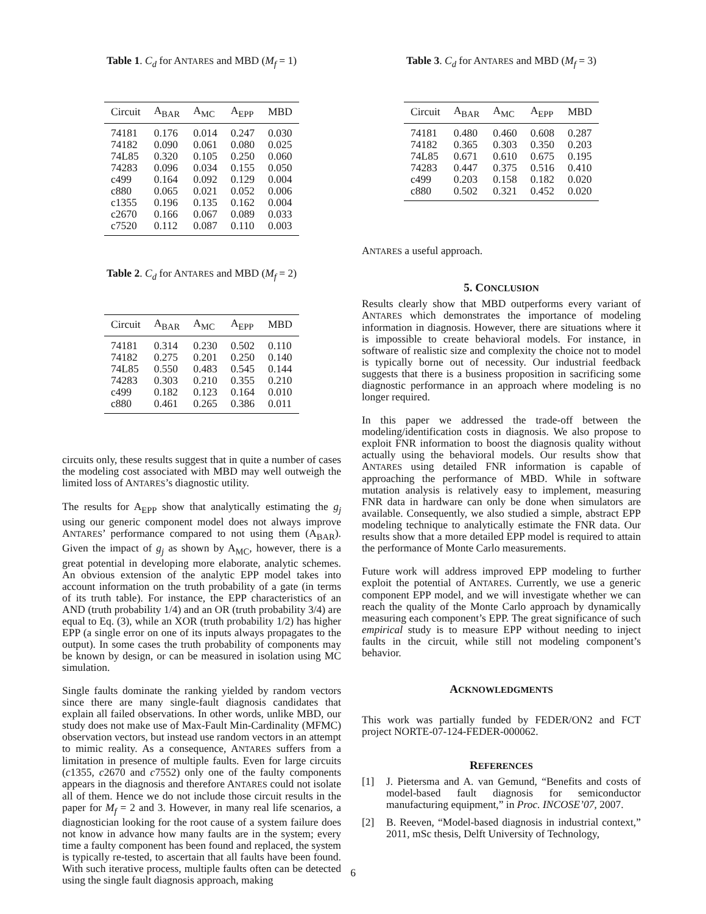Table 1. C<sub>d</sub> for ANTARES and MBD (M<sub>f</sub> = 1)
| Circuit | A<sub>BAR</sub> | A<sub>MC</sub> | A<sub>EPP</sub> | MBD |
| --- | --- | --- | --- | --- |
| 74181 | 0.176 | 0.014 | 0.247 | 0.030 |
| 74182 | 0.090 | 0.061 | 0.080 | 0.025 |
| 74L85 | 0.320 | 0.105 | 0.250 | 0.060 |
| 74283 | 0.096 | 0.034 | 0.155 | 0.050 |
| c499 | 0.164 | 0.092 | 0.129 | 0.004 |
| c880 | 0.065 | 0.021 | 0.052 | 0.006 |
| c1355 | 0.196 | 0.135 | 0.162 | 0.004 |
| c2670 | 0.166 | 0.067 | 0.089 | 0.033 |
| c7520 | 0.112 | 0.087 | 0.110 | 0.003 |
Table 2. C<sub>d</sub> for ANTARES and MBD (M<sub>f</sub> = 2)
| Circuit | A<sub>BAR</sub> | A<sub>MC</sub> | A<sub>EPP</sub> | MBD |
| --- | --- | --- | --- | --- |
| 74181 | 0.314 | 0.230 | 0.502 | 0.110 |
| 74182 | 0.275 | 0.201 | 0.250 | 0.140 |
| 74L85 | 0.550 | 0.483 | 0.545 | 0.144 |
| 74283 | 0.303 | 0.210 | 0.355 | 0.210 |
| c499 | 0.182 | 0.123 | 0.164 | 0.010 |
| c880 | 0.461 | 0.265 | 0.386 | 0.011 |
circuits only, these results suggest that in quite a number of cases the modeling cost associated with MBD may well outweigh the limited loss of ANTARES’s diagnostic utility.
The results for A<sub>EPP</sub> show that analytically estimating the g<sub>j</sub> using our generic component model does not always improve ANTARES’ performance compared to not using them (A<sub>BAR</sub>). Given the impact of g<sub>j</sub> as shown by A<sub>MC</sub>, however, there is a great potential in developing more elaborate, analytic schemes. An obvious extension of the analytic EPP model takes into account information on the truth probability of a gate (in terms of its truth table). For instance, the EPP characteristics of an AND (truth probability 1/4) and an OR (truth probability 3/4) are equal to Eq. (3), while an XOR (truth probability 1/2) has higher EPP (a single error on one of its inputs always propagates to the output). In some cases the truth probability of components may be known by design, or can be measured in isolation using MC simulation.
Single faults dominate the ranking yielded by random vectors since there are many single-fault diagnosis candidates that explain all failed observations. In other words, unlike MBD, our study does not make use of Max-Fault Min-Cardinality (MFMC) observation vectors, but instead use random vectors in an attempt to mimic reality. As a consequence, ANTARES suffers from a limitation in presence of multiple faults. Even for large circuits (c1355, c2670 and c7552) only one of the faulty components appears in the diagnosis and therefore ANTARES could not isolate all of them. Hence we do not include those circuit results in the paper for M<sub>f</sub> = 2 and 3. However, in many real life scenarios, a diagnostician looking for the root cause of a system failure does not know in advance how many faults are in the system; every time a faulty component has been found and replaced, the system is typically re-tested, to ascertain that all faults have been found. With such iterative process, multiple faults often can be detected using the single fault diagnosis approach, making
Table 3. C<sub>d</sub> for ANTARES and MBD (M<sub>f</sub> = 3)
| Circuit | A<sub>BAR</sub> | A<sub>MC</sub> | A<sub>EPP</sub> | MBD |
| --- | --- | --- | --- | --- |
| 74181 | 0.480 | 0.460 | 0.608 | 0.287 |
| 74182 | 0.365 | 0.303 | 0.350 | 0.203 |
| 74L85 | 0.671 | 0.610 | 0.675 | 0.195 |
| 74283 | 0.447 | 0.375 | 0.516 | 0.410 |
| c499 | 0.203 | 0.158 | 0.182 | 0.020 |
| c880 | 0.502 | 0.321 | 0.452 | 0.020 |
ANTARES a useful approach.
5. CONCLUSION
Results clearly show that MBD outperforms every variant of ANTARES which demonstrates the importance of modeling information in diagnosis. However, there are situations where it is impossible to create behavioral models. For instance, in software of realistic size and complexity the choice not to model is typically borne out of necessity. Our industrial feedback suggests that there is a business proposition in sacrificing some diagnostic performance in an approach where modeling is no longer required.
In this paper we addressed the trade-off between the modeling/identification costs in diagnosis. We also propose to exploit FNR information to boost the diagnosis quality without actually using the behavioral models. Our results show that ANTARES using detailed FNR information is capable of approaching the performance of MBD. While in software mutation analysis is relatively easy to implement, measuring FNR data in hardware can only be done when simulators are available. Consequently, we also studied a simple, abstract EPP modeling technique to analytically estimate the FNR data. Our results show that a more detailed EPP model is required to attain the performance of Monte Carlo measurements.
Future work will address improved EPP modeling to further exploit the potential of ANTARES. Currently, we use a generic component EPP model, and we will investigate whether we can reach the quality of the Monte Carlo approach by dynamically measuring each component’s EPP. The great significance of such empirical study is to measure EPP without needing to inject faults in the circuit, while still not modeling component’s behavior.
ACKNOWLEDGMENTS
This work was partially funded by FEDER/ON2 and FCT project NORTE-07-124-FEDER-000062.
REFERENCES
[1] J. Pietersma and A. van Gemund, “Benefits and costs of model-based fault diagnosis for semiconductor manufacturing equipment,” in Proc. INCOSE’07, 2007.
[2] B. Reeven, “Model-based diagnosis in industrial context,” 2011, mSc thesis, Delft University of Technology,
6